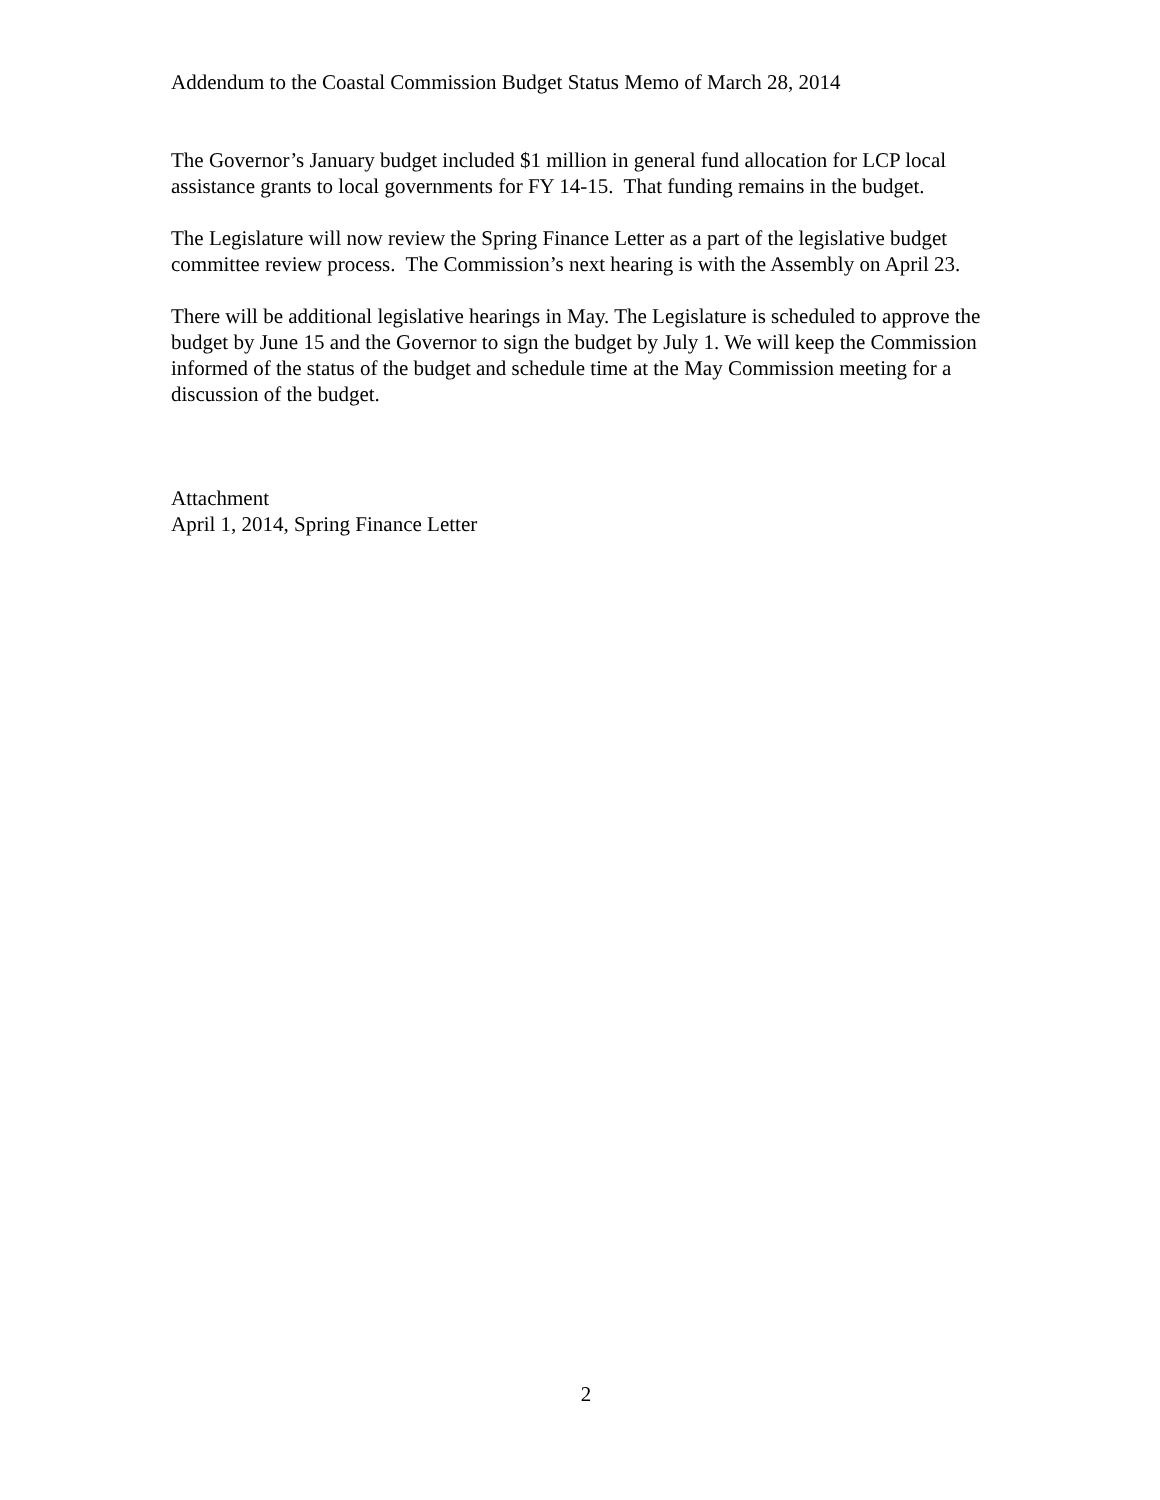Addendum to the Coastal Commission Budget Status Memo of March 28, 2014
The Governor’s January budget included $1 million in general fund allocation for LCP local assistance grants to local governments for FY 14-15. That funding remains in the budget.
The Legislature will now review the Spring Finance Letter as a part of the legislative budget committee review process. The Commission’s next hearing is with the Assembly on April 23.
There will be additional legislative hearings in May. The Legislature is scheduled to approve the budget by June 15 and the Governor to sign the budget by July 1. We will keep the Commission informed of the status of the budget and schedule time at the May Commission meeting for a discussion of the budget.
Attachment
April 1, 2014, Spring Finance Letter
2